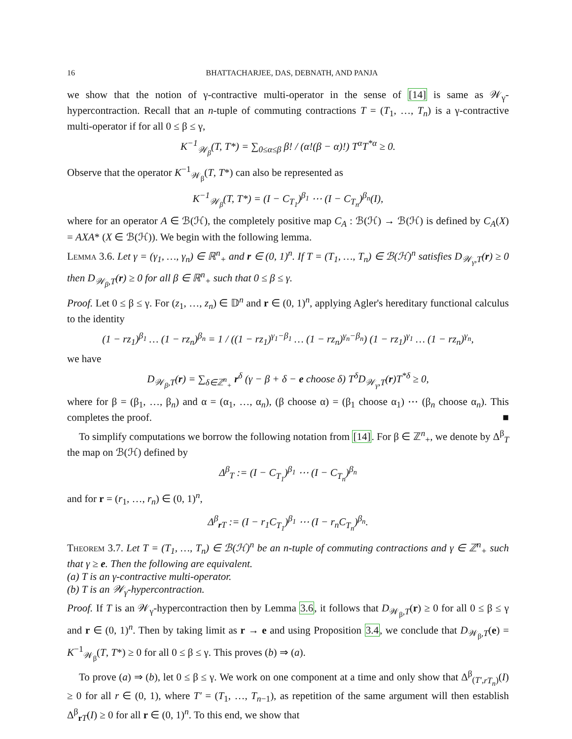16 BHATTACHARJEE, DAS, DEBNATH, AND PANJA
we show that the notion of γ-contractive multi-operator in the sense of [14] is same as 𝒲<sub>γ</sub>-hypercontraction. Recall that an n-tuple of commuting contractions T = (T<sub>1</sub>, …, T<sub>n</sub>) is a γ-contractive multi-operator if for all 0 ≤ β ≤ γ,
K<sup>−1</sup><sub>𝒲<sub>β</sub></sub>(T, T*) = ∑<sub>0≤α≤β</sub> β! / (α!(β − α)!) T<sup>α</sup>T<sup>*α</sup> ≥ 0.
Observe that the operator K<sup>−1</sup><sub>𝒲<sub>β</sub></sub>(T, T*) can also be represented as
K<sup>−1</sup><sub>𝒲<sub>β</sub></sub>(T, T*) = (I − C<sub>T<sub>1</sub></sub>)<sup>β<sub>1</sub></sup> ⋯ (I − C<sub>T<sub>n</sub></sub>)<sup>β<sub>n</sub></sup>(I),
where for an operator A ∈ ℬ(ℋ), the completely positive map C<sub>A</sub> : ℬ(ℋ) → ℬ(ℋ) is defined by C<sub>A</sub>(X) = AXA* (X ∈ ℬ(ℋ)). We begin with the following lemma.
Lemma 3.6. Let γ = (γ<sub>1</sub>, …, γ<sub>n</sub>) ∈ ℝ<sup>n</sup><sub>+</sub> and r ∈ (0, 1)<sup>n</sup>. If T = (T<sub>1</sub>, …, T<sub>n</sub>) ∈ ℬ(ℋ)<sup>n</sup> satisfies D<sub>𝒲<sub>γ</sub>,T</sub>(r) ≥ 0 then D<sub>𝒲<sub>β</sub>,T</sub>(r) ≥ 0 for all β ∈ ℝ<sup>n</sup><sub>+</sub> such that 0 ≤ β ≤ γ.
Proof. Let 0 ≤ β ≤ γ. For (z<sub>1</sub>, …, z<sub>n</sub>) ∈ 𝔻<sup>n</sup> and r ∈ (0, 1)<sup>n</sup>, applying Agler's hereditary functional calculus to the identity
(1 − rz<sub>1</sub>)<sup>β<sub>1</sub></sup> … (1 − rz<sub>n</sub>)<sup>β<sub>n</sub></sup> = 1 / ((1 − rz<sub>1</sub>)<sup>γ<sub>1</sub>−β<sub>1</sub></sup> … (1 − rz<sub>n</sub>)<sup>γ<sub>n</sub>−β<sub>n</sub></sup>) (1 − rz<sub>1</sub>)<sup>γ<sub>1</sub></sup> … (1 − rz<sub>n</sub>)<sup>γ<sub>n</sub></sup>,
we have
D<sub>𝒲<sub>β</sub>,T</sub>(r) = ∑<sub>δ∈ℤ<sup>n</sup><sub>+</sub></sub> r<sup>δ</sup> (γ − β + δ − e choose δ) T<sup>δ</sup>D<sub>𝒲<sub>γ</sub>,T</sub>(r)T<sup>*δ</sup> ≥ 0,
where for β = (β<sub>1</sub>, …, β<sub>n</sub>) and α = (α<sub>1</sub>, …, α<sub>n</sub>), (β choose α) = (β<sub>1</sub> choose α<sub>1</sub>) ⋯ (β<sub>n</sub> choose α<sub>n</sub>). This completes the proof. ■
To simplify computations we borrow the following notation from [14]. For β ∈ ℤ<sup>n</sup><sub>+</sub>, we denote by Δ<sup>β</sup><sub>T</sub> the map on ℬ(ℋ) defined by
Δ<sup>β</sup><sub>T</sub> := (I − C<sub>T<sub>1</sub></sub>)<sup>β<sub>1</sub></sup> ⋯ (I − C<sub>T<sub>n</sub></sub>)<sup>β<sub>n</sub></sup>
and for r = (r<sub>1</sub>, …, r<sub>n</sub>) ∈ (0, 1)<sup>n</sup>,
Δ<sup>β</sup><sub>r T</sub> := (I − r<sub>1</sub>C<sub>T<sub>1</sub></sub>)<sup>β<sub>1</sub></sup> ⋯ (I − r<sub>n</sub>C<sub>T<sub>n</sub></sub>)<sup>β<sub>n</sub></sup>.
Theorem 3.7. Let T = (T<sub>1</sub>, …, T<sub>n</sub>) ∈ ℬ(ℋ)<sup>n</sup> be an n-tuple of commuting contractions and γ ∈ ℤ<sup>n</sup><sub>+</sub> such that γ ≥ e. Then the following are equivalent.
(a) T is an γ-contractive multi-operator.
(b) T is an 𝒲<sub>γ</sub>-hypercontraction.
Proof. If T is an 𝒲<sub>γ</sub>-hypercontraction then by Lemma 3.6, it follows that D<sub>𝒲<sub>β</sub>,T</sub>(r) ≥ 0 for all 0 ≤ β ≤ γ and r ∈ (0, 1)<sup>n</sup>. Then by taking limit as r → e and using Proposition 3.4, we conclude that D<sub>𝒲<sub>β</sub>,T</sub>(e) = K<sup>−1</sup><sub>𝒲<sub>β</sub></sub>(T, T*) ≥ 0 for all 0 ≤ β ≤ γ. This proves (b) ⇒ (a).
To prove (a) ⇒ (b), let 0 ≤ β ≤ γ. We work on one component at a time and only show that Δ<sup>β</sup><sub>(T′,rT<sub>n</sub>)</sub>(I) ≥ 0 for all r ∈ (0, 1), where T′ = (T<sub>1</sub>, …, T<sub>n−1</sub>), as repetition of the same argument will then establish Δ<sup>β</sup><sub>rT</sub>(I) ≥ 0 for all r ∈ (0, 1)<sup>n</sup>. To this end, we show that